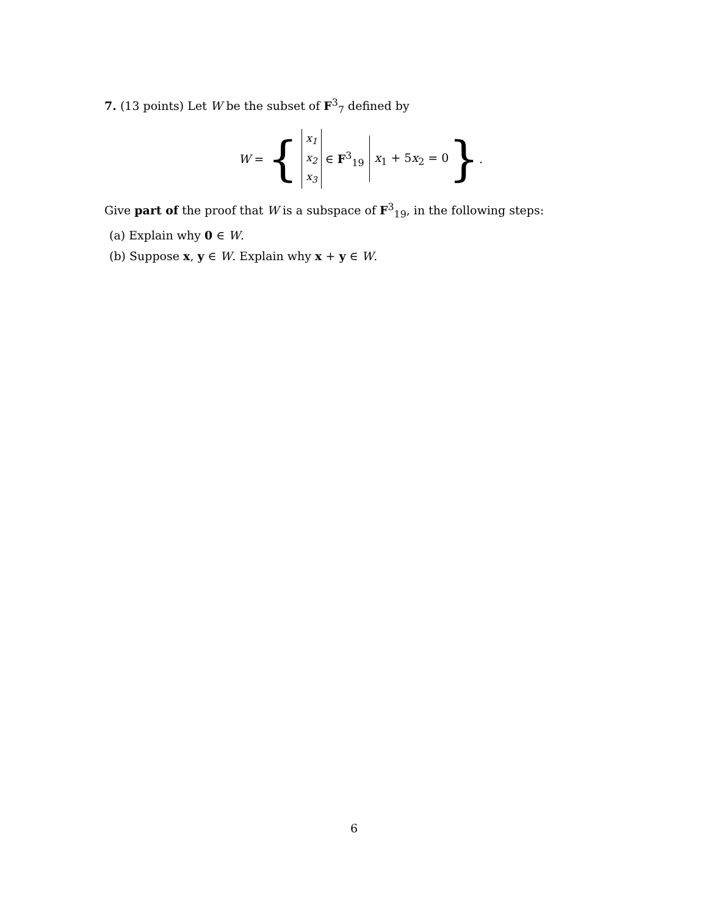7. (13 points) Let W be the subset of F<sup>3</sup><sub>7</sub> defined by
W = {
x<sub>1</sub>
x<sub>2</sub>
x<sub>3</sub>
∈ F<sup>3</sup><sub>19</sub> x<sub>1</sub> + 5x<sub>2</sub> = 0 }.
Give part of the proof that W is a subspace of F<sup>3</sup><sub>19</sub>, in the following steps:
(a) Explain why 0 ∈ W.
(b) Suppose x, y ∈ W. Explain why x + y ∈ W.
6